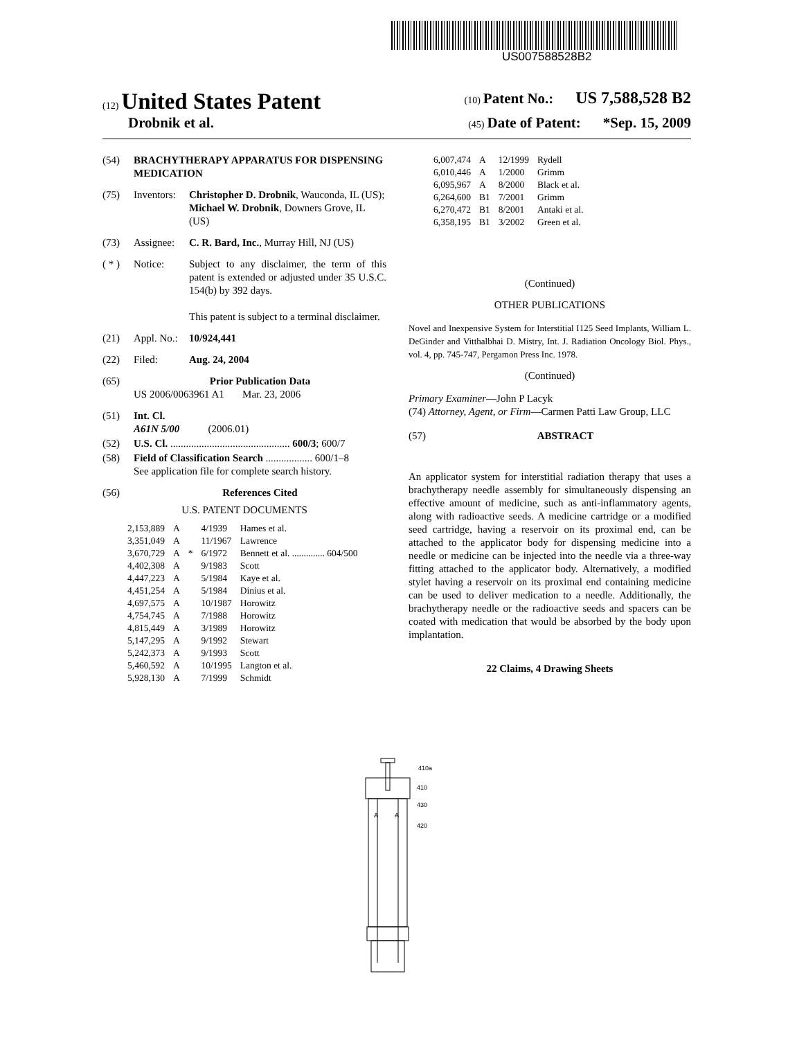US007588528B2
(12) United States Patent
(10) Patent No.: US 7,588,528 B2
Drobnik et al.
(45) Date of Patent: *Sep. 15, 2009
(54) BRACHYTHERAPY APPARATUS FOR DISPENSING MEDICATION
(75) Inventors:
Christopher D. Drobnik, Wauconda, IL (US); Michael W. Drobnik, Downers Grove, IL (US)
(73) Assignee:
C. R. Bard, Inc., Murray Hill, NJ (US)
( * ) Notice: Subject to any disclaimer, the term of this patent is extended or adjusted under 35 U.S.C. 154(b) by 392 days.
This patent is subject to a terminal disclaimer.
(21) Appl. No.:
10/924,441
(22) Filed: Aug. 24, 2004
(65) Prior Publication Data
US 2006/0063961 A1 Mar. 23, 2006
(51) Int. Cl.
A61N 5/00 (2006.01)
(52) U.S. Cl. .............................................. 600/3; 600/7
(58) Field of Classification Search .................. 600/1–8
See application file for complete search history.
(56) References Cited
U.S. PATENT DOCUMENTS
| 2,153,889 | A | | 4/1939 | Hames et al. |
| 3,351,049 | A | | 11/1967 | Lawrence |
| 3,670,729 | A | * | 6/1972 | Bennett et al. .............. 604/500 |
| 4,402,308 | A | | 9/1983 | Scott |
| 4,447,223 | A | | 5/1984 | Kaye et al. |
| 4,451,254 | A | | 5/1984 | Dinius et al. |
| 4,697,575 | A | | 10/1987 | Horowitz |
| 4,754,745 | A | | 7/1988 | Horowitz |
| 4,815,449 | A | | 3/1989 | Horowitz |
| 5,147,295 | A | | 9/1992 | Stewart |
| 5,242,373 | A | | 9/1993 | Scott |
| 5,460,592 | A | | 10/1995 | Langton et al. |
| 5,928,130 | A | | 7/1999 | Schmidt |
| 6,007,474 | A | 12/1999 | Rydell |
| 6,010,446 | A | 1/2000 | Grimm |
| 6,095,967 | A | 8/2000 | Black et al. |
| 6,264,600 | B1 | 7/2001 | Grimm |
| 6,270,472 | B1 | 8/2001 | Antaki et al. |
| 6,358,195 | B1 | 3/2002 | Green et al. |
(Continued)
OTHER PUBLICATIONS
Novel and Inexpensive System for Interstitial I125 Seed Implants, William L. DeGinder and Vitthalbhai D. Mistry, Int. J. Radiation Oncology Biol. Phys., vol. 4, pp. 745-747, Pergamon Press Inc. 1978.
(Continued)
Primary Examiner—John P Lacyk
(74) Attorney, Agent, or Firm—Carmen Patti Law Group, LLC
(57) ABSTRACT
An applicator system for interstitial radiation therapy that uses a brachytherapy needle assembly for simultaneously dispensing an effective amount of medicine, such as anti-inflammatory agents, along with radioactive seeds. A medicine cartridge or a modified seed cartridge, having a reservoir on its proximal end, can be attached to the applicator body for dispensing medicine into a needle or medicine can be injected into the needle via a three-way fitting attached to the applicator body. Alternatively, a modified stylet having a reservoir on its proximal end containing medicine can be used to deliver medication to a needle. Additionally, the brachytherapy needle or the radioactive seeds and spacers can be coated with medication that would be absorbed by the body upon implantation.
22 Claims, 4 Drawing Sheets
A
A
410a
410
430
420